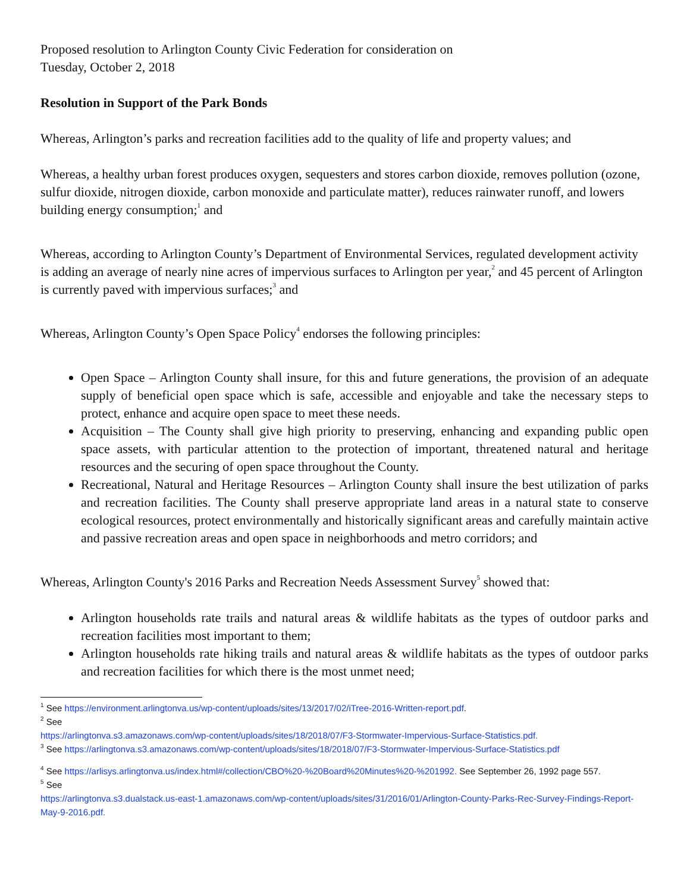Proposed resolution to Arlington County Civic Federation for consideration on
Tuesday, October 2, 2018
Resolution in Support of the Park Bonds
Whereas, Arlington’s parks and recreation facilities add to the quality of life and property values; and
Whereas, a healthy urban forest produces oxygen, sequesters and stores carbon dioxide, removes pollution (ozone, sulfur dioxide, nitrogen dioxide, carbon monoxide and particulate matter), reduces rainwater runoff, and lowers building energy consumption;<sup>1</sup> and
Whereas, according to Arlington County’s Department of Environmental Services, regulated development activity is adding an average of nearly nine acres of impervious surfaces to Arlington per year,<sup>2</sup> and 45 percent of Arlington is currently paved with impervious surfaces;<sup>3</sup> and
Whereas, Arlington County’s Open Space Policy<sup>4</sup> endorses the following principles:
Open Space – Arlington County shall insure, for this and future generations, the provision of an adequate supply of beneficial open space which is safe, accessible and enjoyable and take the necessary steps to protect, enhance and acquire open space to meet these needs.
Acquisition – The County shall give high priority to preserving, enhancing and expanding public open space assets, with particular attention to the protection of important, threatened natural and heritage resources and the securing of open space throughout the County.
Recreational, Natural and Heritage Resources – Arlington County shall insure the best utilization of parks and recreation facilities. The County shall preserve appropriate land areas in a natural state to conserve ecological resources, protect environmentally and historically significant areas and carefully maintain active and passive recreation areas and open space in neighborhoods and metro corridors; and
Whereas, Arlington County's 2016 Parks and Recreation Needs Assessment Survey<sup>5</sup> showed that:
Arlington households rate trails and natural areas & wildlife habitats as the types of outdoor parks and recreation facilities most important to them;
Arlington households rate hiking trails and natural areas & wildlife habitats as the types of outdoor parks and recreation facilities for which there is the most unmet need;
<sup>1</sup> See https://environment.arlingtonva.us/wp-content/uploads/sites/13/2017/02/iTree-2016-Written-report.pdf.
<sup>2</sup> See
https://arlingtonva.s3.amazonaws.com/wp-content/uploads/sites/18/2018/07/F3-Stormwater-Impervious-Surface-Statistics.pdf.
<sup>3</sup> See https://arlingtonva.s3.amazonaws.com/wp-content/uploads/sites/18/2018/07/F3-Stormwater-Impervious-Surface-Statistics.pdf
<sup>4</sup> See https://arlisys.arlingtonva.us/index.html#/collection/CBO%20-%20Board%20Minutes%20-%201992. See September 26, 1992 page 557.
<sup>5</sup> See
https://arlingtonva.s3.dualstack.us-east-1.amazonaws.com/wp-content/uploads/sites/31/2016/01/Arlington-County-Parks-Rec-Survey-Findings-Report-May-9-2016.pdf.